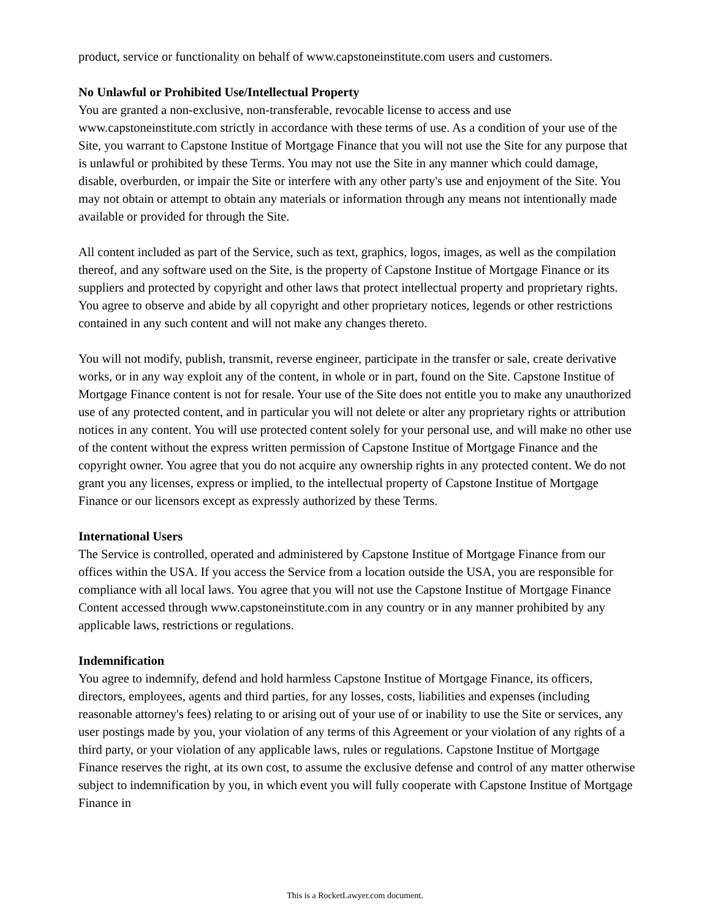product, service or functionality on behalf of www.capstoneinstitute.com users and customers.
No Unlawful or Prohibited Use/Intellectual Property
You are granted a non-exclusive, non-transferable, revocable license to access and use www.capstoneinstitute.com strictly in accordance with these terms of use. As a condition of your use of the Site, you warrant to Capstone Institue of Mortgage Finance that you will not use the Site for any purpose that is unlawful or prohibited by these Terms. You may not use the Site in any manner which could damage, disable, overburden, or impair the Site or interfere with any other party's use and enjoyment of the Site. You may not obtain or attempt to obtain any materials or information through any means not intentionally made available or provided for through the Site.
All content included as part of the Service, such as text, graphics, logos, images, as well as the compilation thereof, and any software used on the Site, is the property of Capstone Institue of Mortgage Finance or its suppliers and protected by copyright and other laws that protect intellectual property and proprietary rights. You agree to observe and abide by all copyright and other proprietary notices, legends or other restrictions contained in any such content and will not make any changes thereto.
You will not modify, publish, transmit, reverse engineer, participate in the transfer or sale, create derivative works, or in any way exploit any of the content, in whole or in part, found on the Site. Capstone Institue of Mortgage Finance content is not for resale. Your use of the Site does not entitle you to make any unauthorized use of any protected content, and in particular you will not delete or alter any proprietary rights or attribution notices in any content. You will use protected content solely for your personal use, and will make no other use of the content without the express written permission of Capstone Institue of Mortgage Finance and the copyright owner. You agree that you do not acquire any ownership rights in any protected content. We do not grant you any licenses, express or implied, to the intellectual property of Capstone Institue of Mortgage Finance or our licensors except as expressly authorized by these Terms.
International Users
The Service is controlled, operated and administered by Capstone Institue of Mortgage Finance from our offices within the USA. If you access the Service from a location outside the USA, you are responsible for compliance with all local laws. You agree that you will not use the Capstone Institue of Mortgage Finance Content accessed through www.capstoneinstitute.com in any country or in any manner prohibited by any applicable laws, restrictions or regulations.
Indemnification
You agree to indemnify, defend and hold harmless Capstone Institue of Mortgage Finance, its officers, directors, employees, agents and third parties, for any losses, costs, liabilities and expenses (including reasonable attorney's fees) relating to or arising out of your use of or inability to use the Site or services, any user postings made by you, your violation of any terms of this Agreement or your violation of any rights of a third party, or your violation of any applicable laws, rules or regulations. Capstone Institue of Mortgage Finance reserves the right, at its own cost, to assume the exclusive defense and control of any matter otherwise subject to indemnification by you, in which event you will fully cooperate with Capstone Institue of Mortgage Finance in
This is a RocketLawyer.com document.